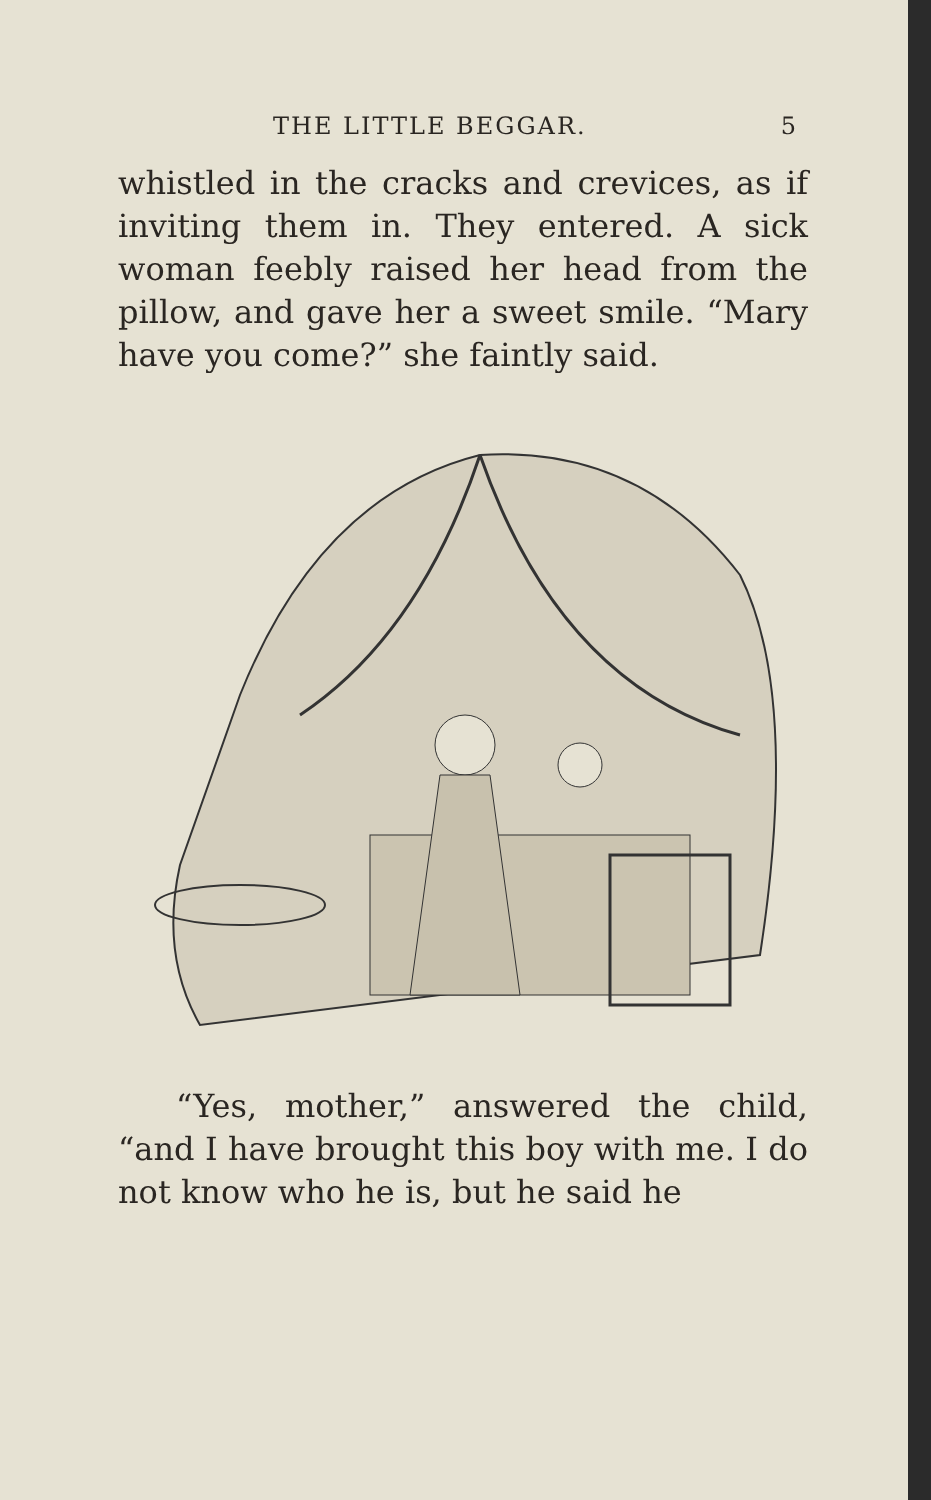THE LITTLE BEGGAR. 5
whistled in the cracks and crevices, as if inviting them in. They entered. A sick woman feebly raised her head from the pillow, and gave her a sweet smile. “Mary have you come?” she faintly said.
“Yes, mother,” answered the child, “and I have brought this boy with me. I do not know who he is, but he said he